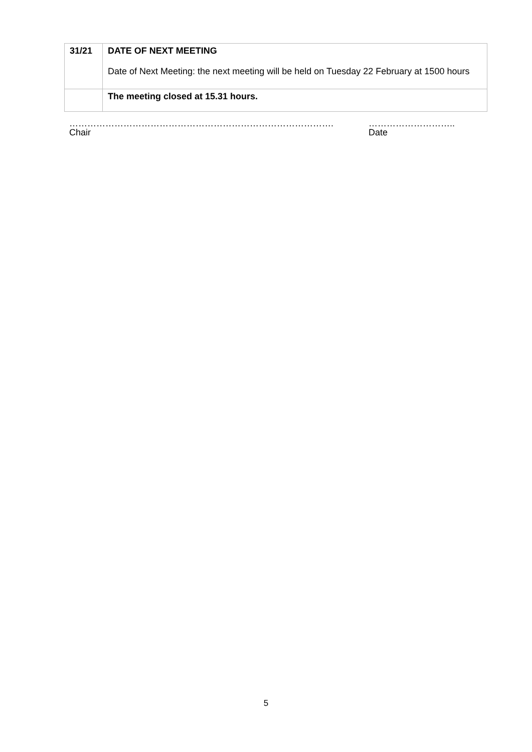| 31/21 | DATE OF NEXT MEETING Date of Next Meeting: the next meeting will be held on Tuesday 22 February at 1500 hours |
| | The meeting closed at 15.31 hours. |
…………………………………………………………………………….
Chair
………………………..
Date
5